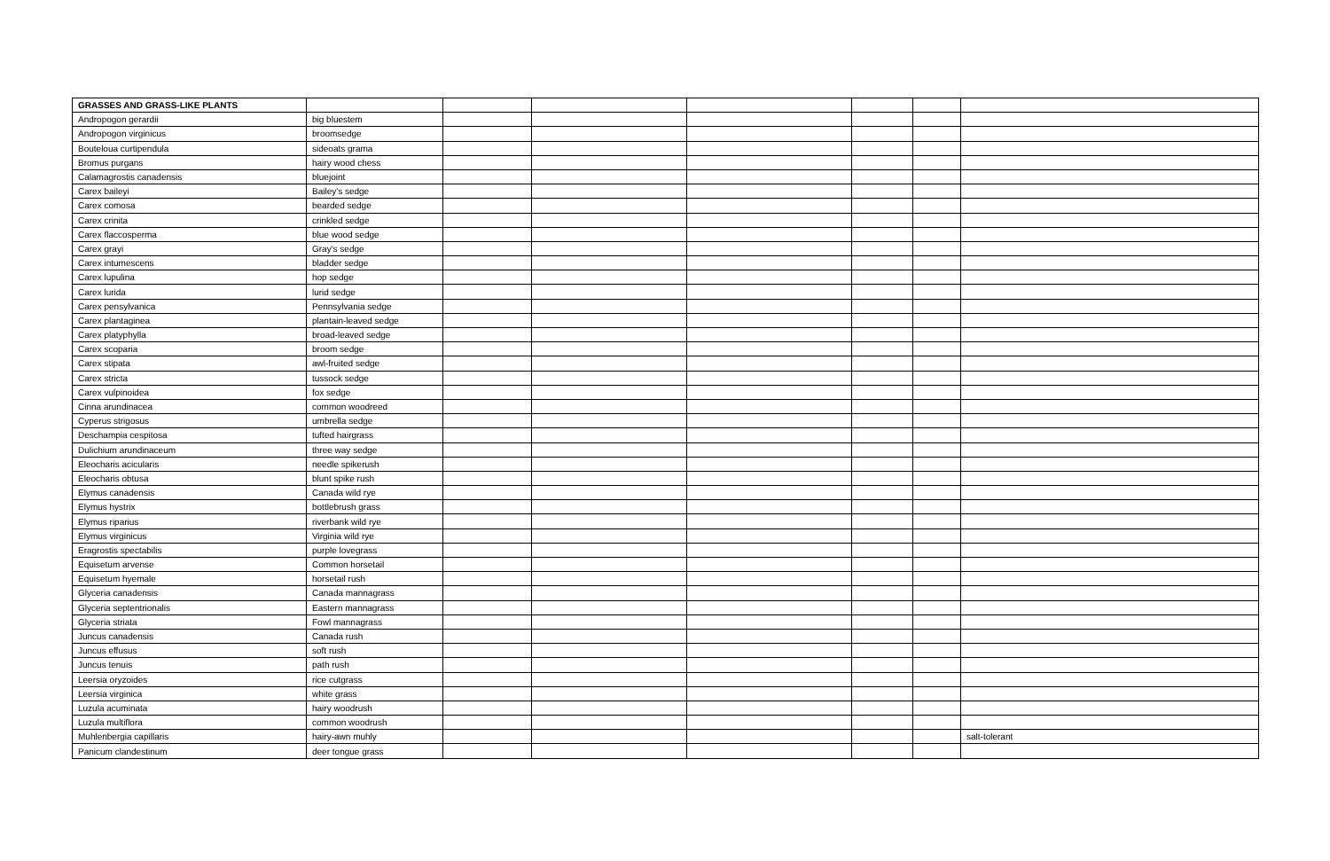| GRASSES AND GRASS-LIKE PLANTS | | | | | | | |
| Andropogon gerardii | big bluestem | | | | | | |
| Andropogon virginicus | broomsedge | | | | | | |
| Bouteloua curtipendula | sideoats grama | | | | | | |
| Bromus purgans | hairy wood chess | | | | | | |
| Calamagrostis canadensis | bluejoint | | | | | | |
| Carex baileyi | Bailey's sedge | | | | | | |
| Carex comosa | bearded sedge | | | | | | |
| Carex crinita | crinkled sedge | | | | | | |
| Carex flaccosperma | blue wood sedge | | | | | | |
| Carex grayi | Gray's sedge | | | | | | |
| Carex intumescens | bladder sedge | | | | | | |
| Carex lupulina | hop sedge | | | | | | |
| Carex lurida | lurid sedge | | | | | | |
| Carex pensylvanica | Pennsylvania sedge | | | | | | |
| Carex plantaginea | plantain-leaved sedge | | | | | | |
| Carex platyphylla | broad-leaved sedge | | | | | | |
| Carex scoparia | broom sedge | | | | | | |
| Carex stipata | awl-fruited sedge | | | | | | |
| Carex stricta | tussock sedge | | | | | | |
| Carex vulpinoidea | fox sedge | | | | | | |
| Cinna arundinacea | common woodreed | | | | | | |
| Cyperus strigosus | umbrella sedge | | | | | | |
| Deschampia cespitosa | tufted hairgrass | | | | | | |
| Dulichium arundinaceum | three way sedge | | | | | | |
| Eleocharis acicularis | needle spikerush | | | | | | |
| Eleocharis obtusa | blunt spike rush | | | | | | |
| Elymus canadensis | Canada wild rye | | | | | | |
| Elymus hystrix | bottlebrush grass | | | | | | |
| Elymus riparius | riverbank wild rye | | | | | | |
| Elymus virginicus | Virginia wild rye | | | | | | |
| Eragrostis spectabilis | purple lovegrass | | | | | | |
| Equisetum arvense | Common horsetail | | | | | | |
| Equisetum hyemale | horsetail rush | | | | | | |
| Glyceria canadensis | Canada mannagrass | | | | | | |
| Glyceria septentrionalis | Eastern mannagrass | | | | | | |
| Glyceria striata | Fowl mannagrass | | | | | | |
| Juncus canadensis | Canada rush | | | | | | |
| Juncus effusus | soft rush | | | | | | |
| Juncus tenuis | path rush | | | | | | |
| Leersia oryzoides | rice cutgrass | | | | | | |
| Leersia virginica | white grass | | | | | | |
| Luzula acuminata | hairy woodrush | | | | | | |
| Luzula multiflora | common woodrush | | | | | | |
| Muhlenbergia capillaris | hairy-awn muhly | | | | | | salt-tolerant |
| Panicum clandestinum | deer tongue grass | | | | | | |